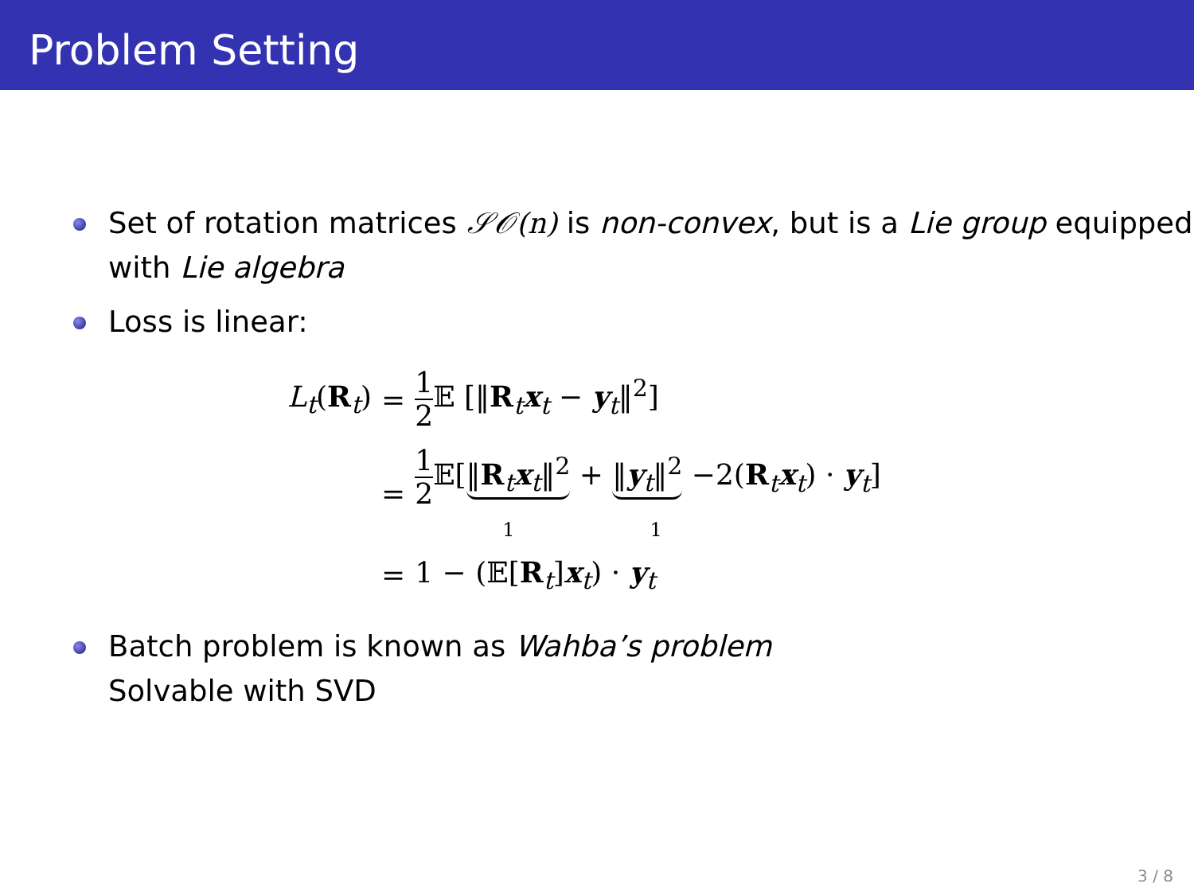Problem Setting
Set of rotation matrices 𝒮𝒪(n) is non-convex, but is a Lie group equipped with Lie algebra
Loss is linear:
| L<sub>t</sub> ( R<sub>t</sub>) | = | 1 2 𝔼 [‖ R<sub>t</sub> x<sub>t</sub> − y<sub>t</sub>‖<sup>2</sup>] |
| | = | 1 2 𝔼[ ‖ R<sub>t</sub> x<sub>t</sub>‖<sup>2</sup> + ‖ y<sub>t</sub>‖<sup>2</sup> −2( R<sub>t</sub> x<sub>t</sub>) · y<sub>t</sub>] 1 1 |
| | = | 1 − (𝔼[ R<sub>t</sub>] x<sub>t</sub>) · y<sub>t</sub> |
Batch problem is known as Wahba’s problem
Solvable with SVD
3 / 8